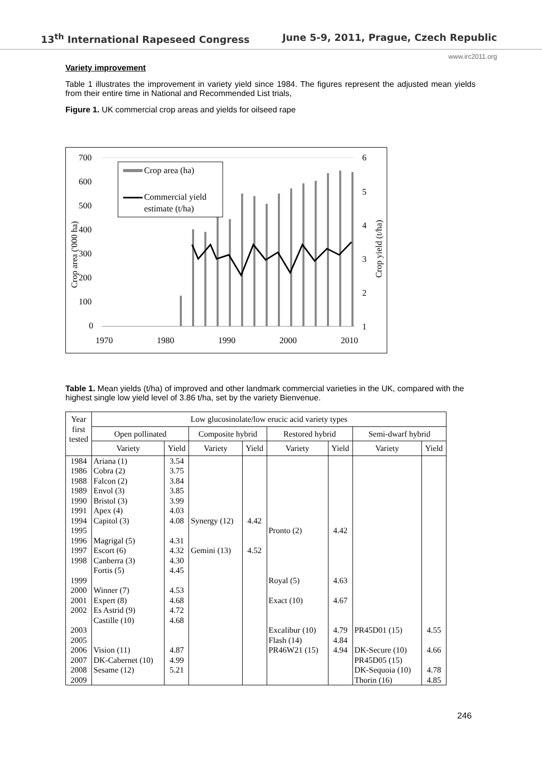13<sup>th</sup> International Rapeseed Congress June 5-9, 2011, Prague, Czech Republic
www.irc2011.org
Variety improvement
Table 1 illustrates the improvement in variety yield since 1984. The figures represent the adjusted mean yields from their entire time in National and Recommended List trials,
Figure 1. UK commercial crop areas and yields for oilseed rape
700
600
500
400
300
200
100
0
6
5
4
3
2
1
1970
1980
1990
2000
2010
Crop area ('000 ha)
Crop yield (t/ha)
Crop area (ha)
Commercial yield
estimate (t/ha)
Table 1. Mean yields (t/ha) of improved and other landmark commercial varieties in the UK, compared with the highest single low yield level of 3.86 t/ha, set by the variety Bienvenue.
| Year first tested | Low glucosinolate/low erucic acid variety types | | | | | | | |
| --- | --- | --- | --- | --- | --- | --- | --- | --- |
| | Open pollinated | | Composite hybrid | | Restored hybrid | | Semi-dwarf hybrid | |
| | Variety | Yield | Variety | Yield | Variety | Yield | Variety | Yield |
| 1984 | Ariana (1) | 3.54 | | | | | | |
| 1986 | Cobra (2) | 3.75 | | | | | | |
| 1988 | Falcon (2) | 3.84 | | | | | | |
| 1989 | Envol (3) | 3.85 | | | | | | |
| 1990 | Bristol (3) | 3.99 | | | | | | |
| 1991 | Apex (4) | 4.03 | | | | | | |
| 1994 | Capitol (3) | 4.08 | Synergy (12) | 4.42 | | | | |
| 1995 | | | | | Pronto (2) | 4.42 | | |
| 1996 | Magrigal (5) | 4.31 | | | | | | |
| 1997 | Escort (6) | 4.32 | Gemini (13) | 4.52 | | | | |
| 1998 | Canberra (3) Fortis (5) | 4.30 4.45 | | | | | | |
| 1999 | | | | | Royal (5) | 4.63 | | |
| 2000 | Winner (7) | 4.53 | | | | | | |
| 2001 | Expert (8) | 4.68 | | | Exact (10) | 4.67 | | |
| 2002 | Es Astrid (9) Castille (10) | 4.72 4.68 | | | | | | |
| 2003 | | | | | Excalibur (10) | 4.79 | PR45D01 (15) | 4.55 |
| 2005 | | | | | Flash (14) | 4.84 | | |
| 2006 | Vision (11) | 4.87 | | | PR46W21 (15) | 4.94 | DK-Secure (10) | 4.66 |
| 2007 | DK-Cabernet (10) | 4.99 | | | | | PR45D05 (15) | |
| 2008 | Sesame (12) | 5.21 | | | | | DK-Sequoia (10) | 4.78 |
| 2009 | | | | | | | Thorin (16) | 4.85 |
246